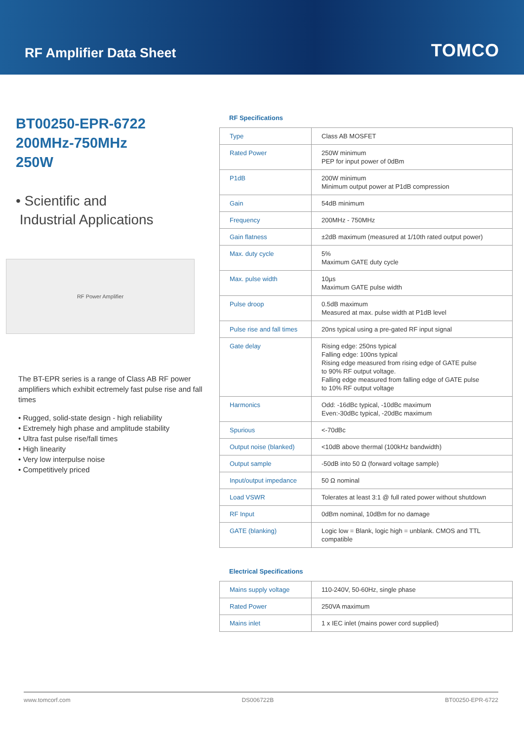RF Amplifier Data Sheet
TOMCO
BT00250-EPR-6722
200MHz-750MHz
250W
• Scientific and
Industrial Applications
RF Power Amplifier
The BT-EPR series is a range of Class AB RF power amplifiers which exhibit ectremely fast pulse rise and fall times
• Rugged, solid-state design - high reliability
• Extremely high phase and amplitude stability
• Ultra fast pulse rise/fall times
• High linearity
• Very low interpulse noise
• Competitively priced
RF Specifications
| Type | Class AB MOSFET |
| Rated Power | 250W minimum PEP for input power of 0dBm |
| P1dB | 200W minimum Minimum output power at P1dB compression |
| Gain | 54dB minimum |
| Frequency | 200MHz - 750MHz |
| Gain flatness | ±2dB maximum (measured at 1/10th rated output power) |
| Max. duty cycle | 5% Maximum GATE duty cycle |
| Max. pulse width | 10µs Maximum GATE pulse width |
| Pulse droop | 0.5dB maximum Measured at max. pulse width at P1dB level |
| Pulse rise and fall times | 20ns typical using a pre-gated RF input signal |
| Gate delay | Rising edge: 250ns typical Falling edge: 100ns typical Rising edge measured from rising edge of GATE pulse to 90% RF output voltage. Falling edge measured from falling edge of GATE pulse to 10% RF output voltage |
| Harmonics | Odd: -16dBc typical, -10dBc maximum Even:-30dBc typical, -20dBc maximum |
| Spurious | <-70dBc |
| Output noise (blanked) | <10dB above thermal (100kHz bandwidth) |
| Output sample | -50dB into 50 Ω (forward voltage sample) |
| Input/output impedance | 50 Ω nominal |
| Load VSWR | Tolerates at least 3:1 @ full rated power without shutdown |
| RF Input | 0dBm nominal, 10dBm for no damage |
| GATE (blanking) | Logic low = Blank, logic high = unblank. CMOS and TTL compatible |
Electrical Specifications
| Mains supply voltage | 110-240V, 50-60Hz, single phase |
| Rated Power | 250VA maximum |
| Mains inlet | 1 x IEC inlet (mains power cord supplied) |
www.tomcorf.com DS006722B BT00250-EPR-6722